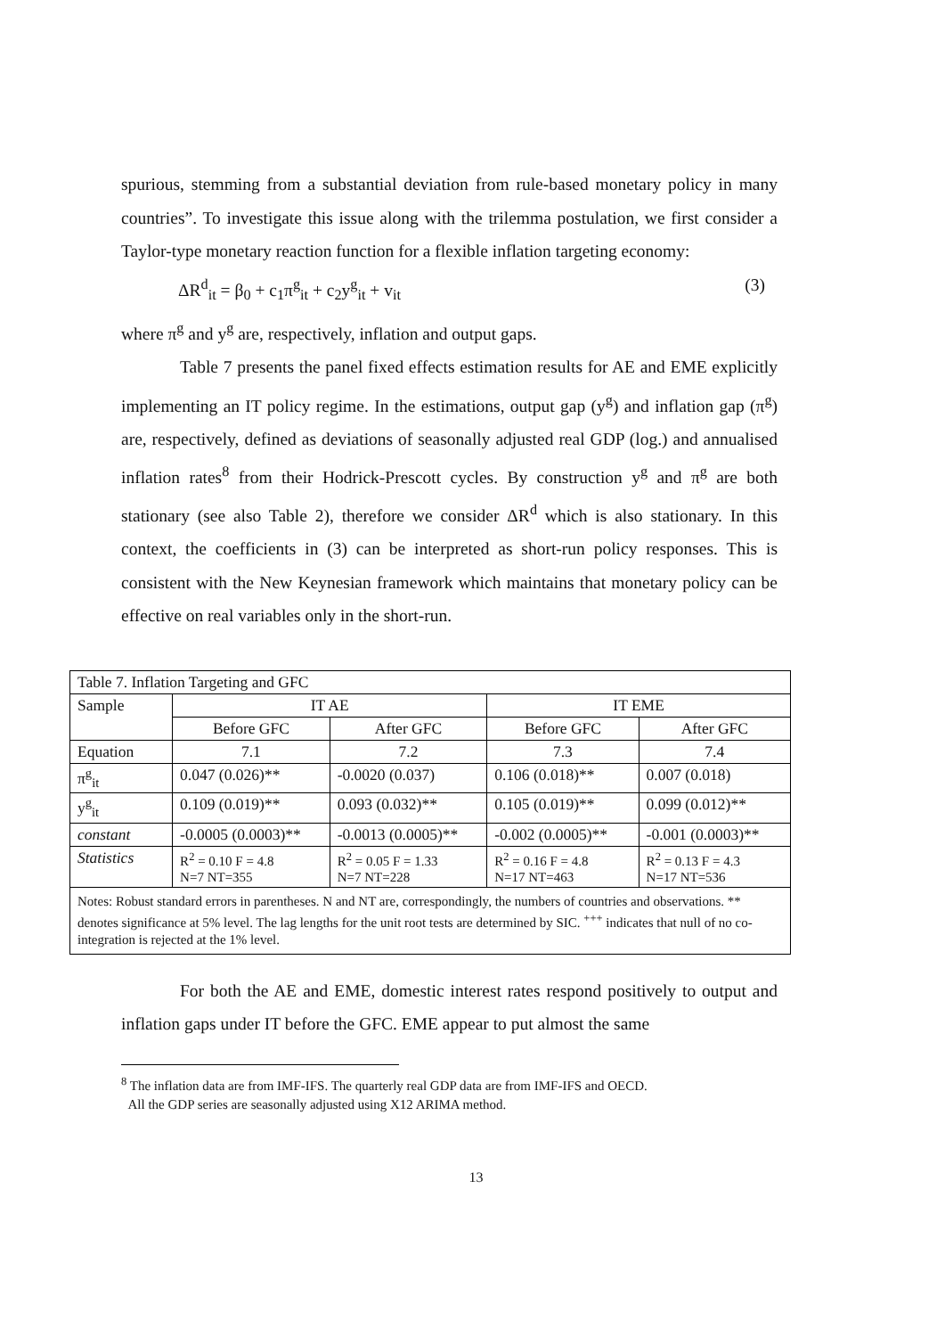spurious, stemming from a substantial deviation from rule-based monetary policy in many countries”. To investigate this issue along with the trilemma postulation, we first consider a Taylor-type monetary reaction function for a flexible inflation targeting economy:
ΔR<sup>d</sup><sub>it</sub> = β<sub>0</sub> + c<sub>1</sub>π<sup>g</sup><sub>it</sub> + c<sub>2</sub>y<sup>g</sup><sub>it</sub> + v<sub>it</sub> (3)
where π<sup>g</sup> and y<sup>g</sup> are, respectively, inflation and output gaps.
Table 7 presents the panel fixed effects estimation results for AE and EME explicitly implementing an IT policy regime. In the estimations, output gap (y<sup>g</sup>) and inflation gap (π<sup>g</sup>) are, respectively, defined as deviations of seasonally adjusted real GDP (log.) and annualised inflation rates<sup>8</sup> from their Hodrick-Prescott cycles. By construction y<sup>g</sup> and π<sup>g</sup> are both stationary (see also Table 2), therefore we consider ΔR<sup>d</sup> which is also stationary. In this context, the coefficients in (3) can be interpreted as short-run policy responses. This is consistent with the New Keynesian framework which maintains that monetary policy can be effective on real variables only in the short-run.
| Table 7. Inflation Targeting and GFC | | | | |
| Sample | IT AE | | IT EME | |
| | Before GFC | After GFC | Before GFC | After GFC |
| Equation | 7.1 | 7.2 | 7.3 | 7.4 |
| π<sup>g</sup><sub>it</sub> | 0.047 (0.026)** | -0.0020 (0.037) | 0.106 (0.018)** | 0.007 (0.018) |
| y<sup>g</sup><sub>it</sub> | 0.109 (0.019)** | 0.093 (0.032)** | 0.105 (0.019)** | 0.099 (0.012)** |
| constant | -0.0005 (0.0003)** | -0.0013 (0.0005)** | -0.002 (0.0005)** | -0.001 (0.0003)** |
| Statistics | R<sup>2</sup> = 0.10 F = 4.8 N=7 NT=355 | R<sup>2</sup> = 0.05 F = 1.33 N=7 NT=228 | R<sup>2</sup> = 0.16 F = 4.8 N=17 NT=463 | R<sup>2</sup> = 0.13 F = 4.3 N=17 NT=536 |
| Notes: Robust standard errors in parentheses. N and NT are, correspondingly, the numbers of countries and observations. ** denotes significance at 5% level. The lag lengths for the unit root tests are determined by SIC. <sup>+++</sup> indicates that null of no co-integration is rejected at the 1% level. | | | | |
For both the AE and EME, domestic interest rates respond positively to output and inflation gaps under IT before the GFC. EME appear to put almost the same
<sup>8</sup> The inflation data are from IMF-IFS. The quarterly real GDP data are from IMF-IFS and OECD.
All the GDP series are seasonally adjusted using X12 ARIMA method.
13